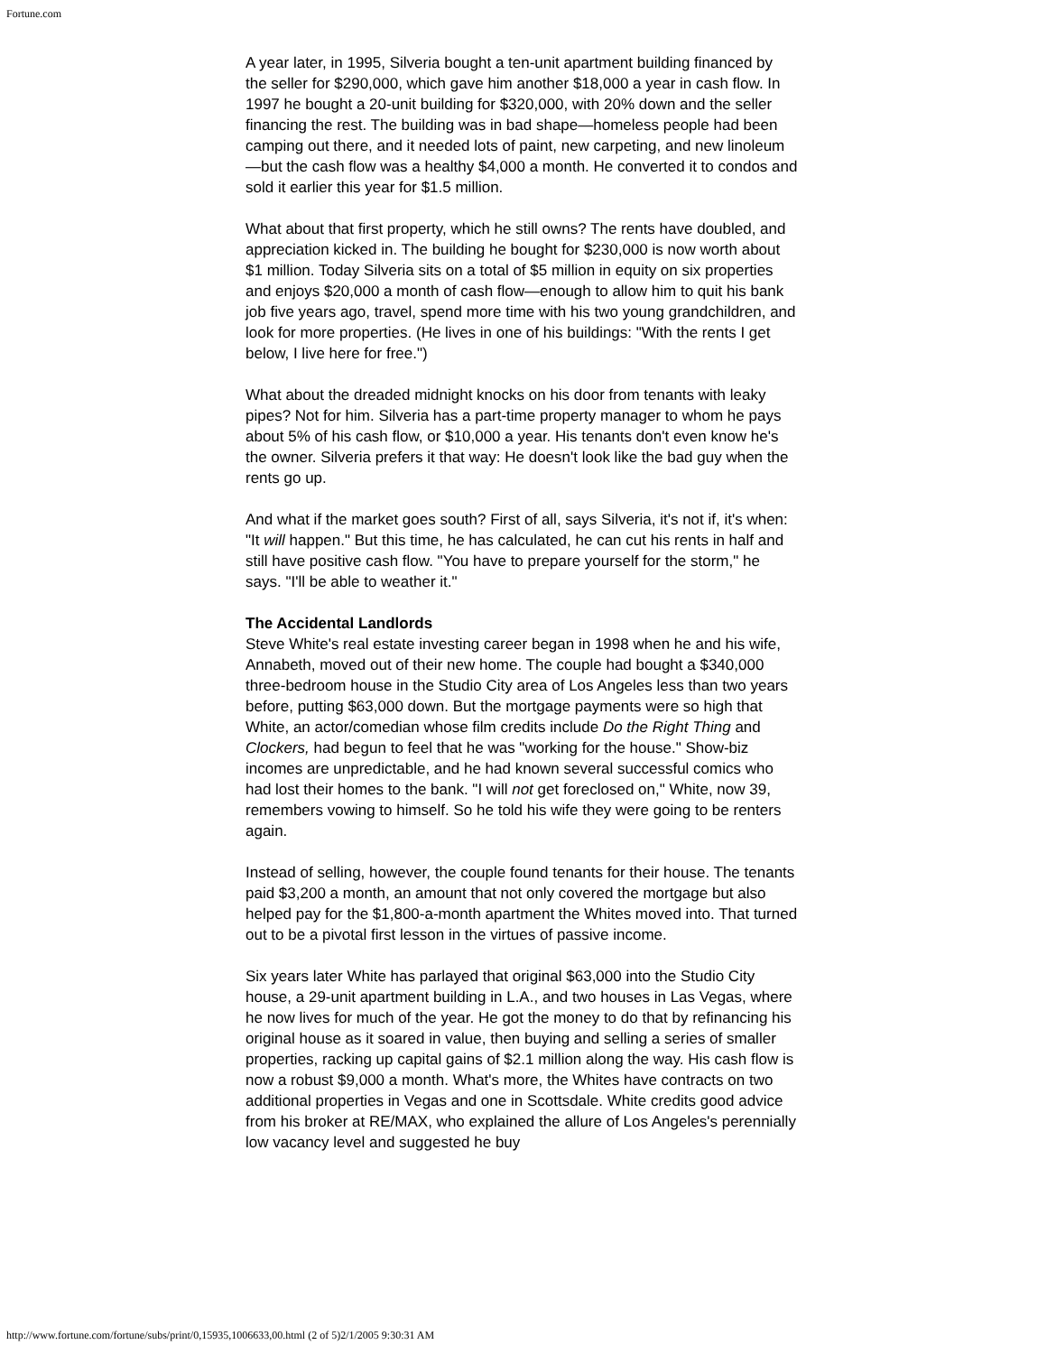Fortune.com
A year later, in 1995, Silveria bought a ten-unit apartment building financed by the seller for $290,000, which gave him another $18,000 a year in cash flow. In 1997 he bought a 20-unit building for $320,000, with 20% down and the seller financing the rest. The building was in bad shape—homeless people had been camping out there, and it needed lots of paint, new carpeting, and new linoleum—but the cash flow was a healthy $4,000 a month. He converted it to condos and sold it earlier this year for $1.5 million.
What about that first property, which he still owns? The rents have doubled, and appreciation kicked in. The building he bought for $230,000 is now worth about $1 million. Today Silveria sits on a total of $5 million in equity on six properties and enjoys $20,000 a month of cash flow—enough to allow him to quit his bank job five years ago, travel, spend more time with his two young grandchildren, and look for more properties. (He lives in one of his buildings: "With the rents I get below, I live here for free.")
What about the dreaded midnight knocks on his door from tenants with leaky pipes? Not for him. Silveria has a part-time property manager to whom he pays about 5% of his cash flow, or $10,000 a year. His tenants don't even know he's the owner. Silveria prefers it that way: He doesn't look like the bad guy when the rents go up.
And what if the market goes south? First of all, says Silveria, it's not if, it's when: "It will happen." But this time, he has calculated, he can cut his rents in half and still have positive cash flow. "You have to prepare yourself for the storm," he says. "I'll be able to weather it."
The Accidental Landlords
Steve White's real estate investing career began in 1998 when he and his wife, Annabeth, moved out of their new home. The couple had bought a $340,000 three-bedroom house in the Studio City area of Los Angeles less than two years before, putting $63,000 down. But the mortgage payments were so high that White, an actor/comedian whose film credits include Do the Right Thing and Clockers, had begun to feel that he was "working for the house." Show-biz incomes are unpredictable, and he had known several successful comics who had lost their homes to the bank. "I will not get foreclosed on," White, now 39, remembers vowing to himself. So he told his wife they were going to be renters again.
Instead of selling, however, the couple found tenants for their house. The tenants paid $3,200 a month, an amount that not only covered the mortgage but also helped pay for the $1,800-a-month apartment the Whites moved into. That turned out to be a pivotal first lesson in the virtues of passive income.
Six years later White has parlayed that original $63,000 into the Studio City house, a 29-unit apartment building in L.A., and two houses in Las Vegas, where he now lives for much of the year. He got the money to do that by refinancing his original house as it soared in value, then buying and selling a series of smaller properties, racking up capital gains of $2.1 million along the way. His cash flow is now a robust $9,000 a month. What's more, the Whites have contracts on two additional properties in Vegas and one in Scottsdale. White credits good advice from his broker at RE/MAX, who explained the allure of Los Angeles's perennially low vacancy level and suggested he buy
http://www.fortune.com/fortune/subs/print/0,15935,1006633,00.html (2 of 5)2/1/2005 9:30:31 AM